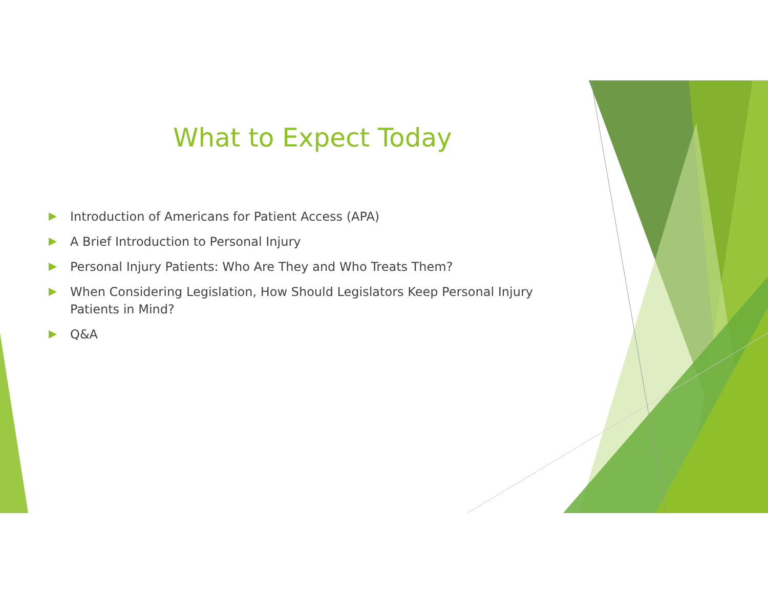What to Expect Today
Introduction of Americans for Patient Access (APA)
A Brief Introduction to Personal Injury
Personal Injury Patients: Who Are They and Who Treats Them?
When Considering Legislation, How Should Legislators Keep Personal Injury Patients in Mind?
Q&A